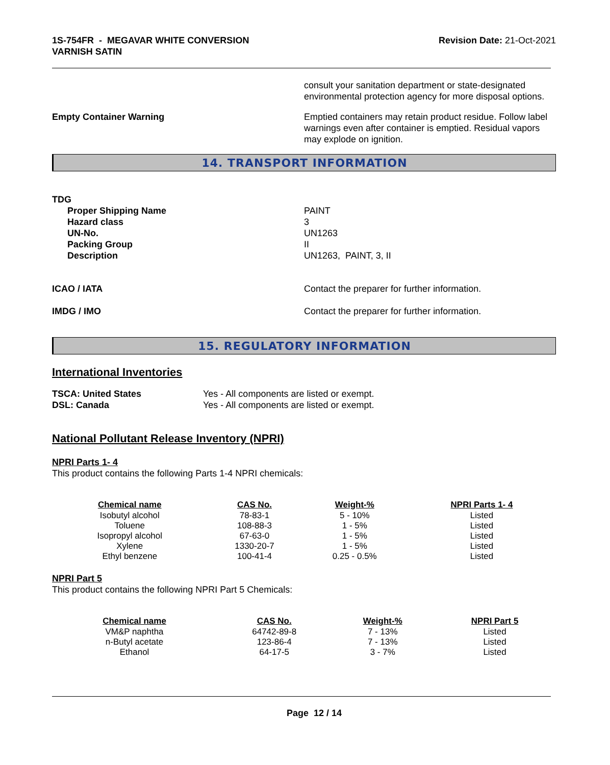1S-754FR - MEGAVAR WHITE CONVERSION
VARNISH SATIN
Revision Date: 21-Oct-2021
consult your sanitation department or state-designated environmental protection agency for more disposal options.
Empty Container Warning Emptied containers may retain product residue. Follow label warnings even after container is emptied. Residual vapors may explode on ignition.
14. TRANSPORT INFORMATION
TDG
Proper Shipping Name
Hazard class
UN-No.
Packing Group
Description
PAINT
3
UN1263
II
UN1263, PAINT, 3, II
ICAO / IATA Contact the preparer for further information.
IMDG / IMO Contact the preparer for further information.
15. REGULATORY INFORMATION
International Inventories
TSCA: United States
DSL: Canada
Yes - All components are listed or exempt.
Yes - All components are listed or exempt.
National Pollutant Release Inventory (NPRI)
NPRI Parts 1- 4
This product contains the following Parts 1-4 NPRI chemicals:
| Chemical name | CAS No. | Weight-% | NPRI Parts 1- 4 |
| --- | --- | --- | --- |
| Isobutyl alcohol | 78-83-1 | 5 - 10% | Listed |
| Toluene | 108-88-3 | 1 - 5% | Listed |
| Isopropyl alcohol | 67-63-0 | 1 - 5% | Listed |
| Xylene | 1330-20-7 | 1 - 5% | Listed |
| Ethyl benzene | 100-41-4 | 0.25 - 0.5% | Listed |
NPRI Part 5
This product contains the following NPRI Part 5 Chemicals:
| Chemical name | CAS No. | Weight-% | NPRI Part 5 |
| --- | --- | --- | --- |
| VM&P naphtha | 64742-89-8 | 7 - 13% | Listed |
| n-Butyl acetate | 123-86-4 | 7 - 13% | Listed |
| Ethanol | 64-17-5 | 3 - 7% | Listed |
Page 12 / 14